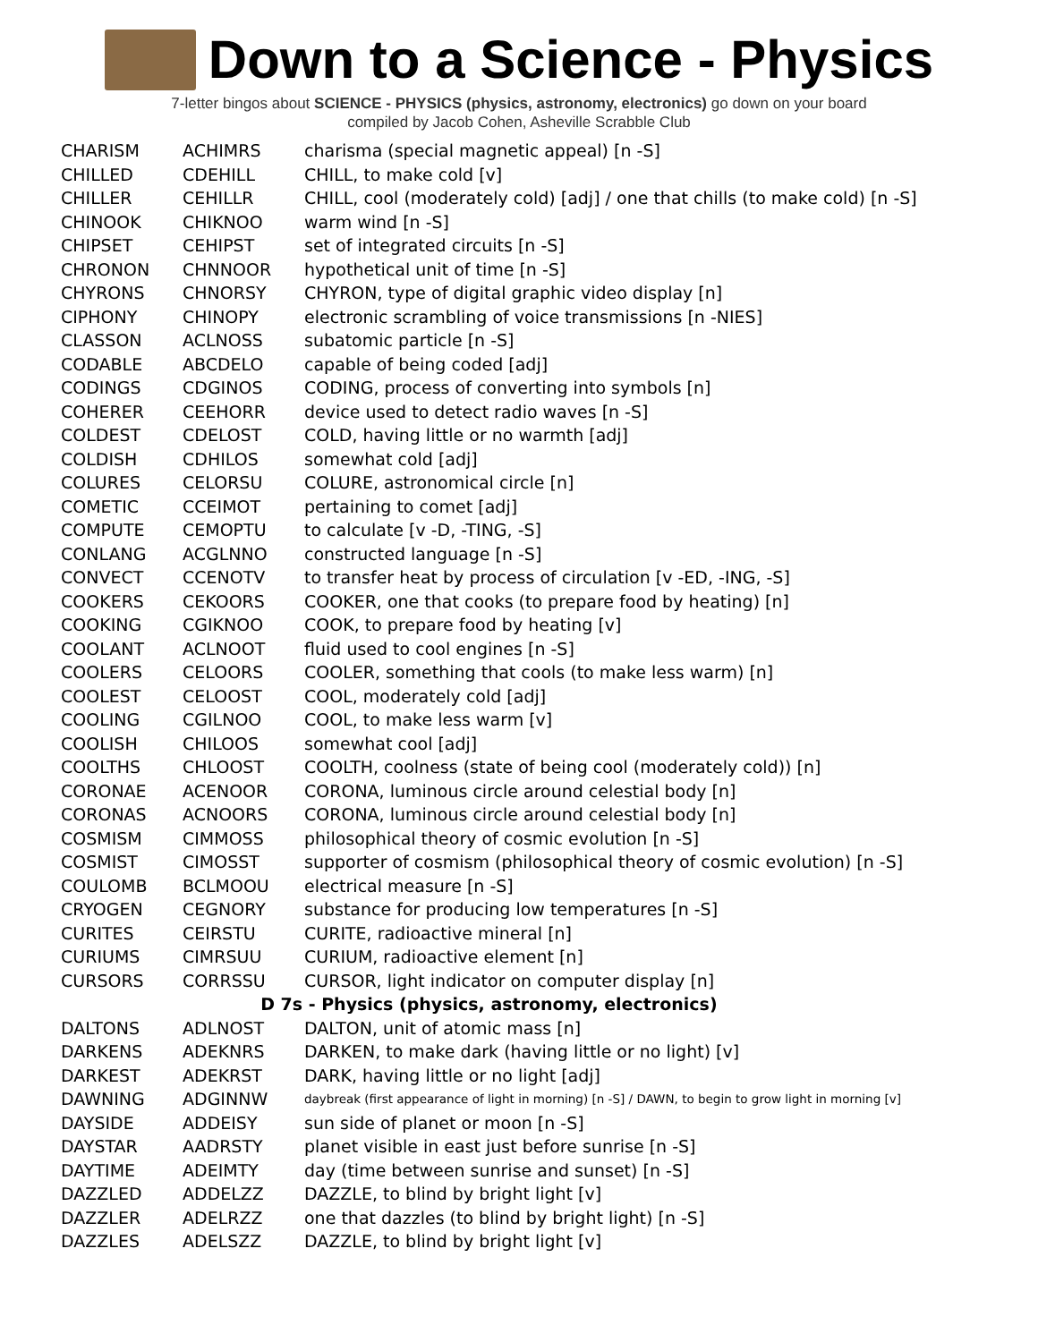Down to a Science - Physics
7-letter bingos about SCIENCE - PHYSICS (physics, astronomy, electronics) go down on your board
compiled by Jacob Cohen, Asheville Scrabble Club
| CHARISM | ACHIMRS | charisma (special magnetic appeal) [n -S] |
| CHILLED | CDEHILL | CHILL, to make cold [v] |
| CHILLER | CEHILLR | CHILL, cool (moderately cold) [adj] / one that chills (to make cold) [n -S] |
| CHINOOK | CHIKNOO | warm wind [n -S] |
| CHIPSET | CEHIPST | set of integrated circuits [n -S] |
| CHRONON | CHNNOOR | hypothetical unit of time [n -S] |
| CHYRONS | CHNORSY | CHYRON, type of digital graphic video display [n] |
| CIPHONY | CHINOPY | electronic scrambling of voice transmissions [n -NIES] |
| CLASSON | ACLNOSS | subatomic particle [n -S] |
| CODABLE | ABCDELO | capable of being coded [adj] |
| CODINGS | CDGINOS | CODING, process of converting into symbols [n] |
| COHERER | CEEHORR | device used to detect radio waves [n -S] |
| COLDEST | CDELOST | COLD, having little or no warmth [adj] |
| COLDISH | CDHILOS | somewhat cold [adj] |
| COLURES | CELORSU | COLURE, astronomical circle [n] |
| COMETIC | CCEIMOT | pertaining to comet [adj] |
| COMPUTE | CEMOPTU | to calculate [v -D, -TING, -S] |
| CONLANG | ACGLNNO | constructed language [n -S] |
| CONVECT | CCENOTV | to transfer heat by process of circulation [v -ED, -ING, -S] |
| COOKERS | CEKOORS | COOKER, one that cooks (to prepare food by heating) [n] |
| COOKING | CGIKNOO | COOK, to prepare food by heating [v] |
| COOLANT | ACLNOOT | fluid used to cool engines [n -S] |
| COOLERS | CELOORS | COOLER, something that cools (to make less warm) [n] |
| COOLEST | CELOOST | COOL, moderately cold [adj] |
| COOLING | CGILNOO | COOL, to make less warm [v] |
| COOLISH | CHILOOS | somewhat cool [adj] |
| COOLTHS | CHLOOST | COOLTH, coolness (state of being cool (moderately cold)) [n] |
| CORONAE | ACENOOR | CORONA, luminous circle around celestial body [n] |
| CORONAS | ACNOORS | CORONA, luminous circle around celestial body [n] |
| COSMISM | CIMMOSS | philosophical theory of cosmic evolution [n -S] |
| COSMIST | CIMOSST | supporter of cosmism (philosophical theory of cosmic evolution) [n -S] |
| COULOMB | BCLMOOU | electrical measure [n -S] |
| CRYOGEN | CEGNORY | substance for producing low temperatures [n -S] |
| CURITES | CEIRSTU | CURITE, radioactive mineral [n] |
| CURIUMS | CIMRSUU | CURIUM, radioactive element [n] |
| CURSORS | CORRSSU | CURSOR, light indicator on computer display [n] |
| D 7s - Physics (physics, astronomy, electronics) | | |
| DALTONS | ADLNOST | DALTON, unit of atomic mass [n] |
| DARKENS | ADEKNRS | DARKEN, to make dark (having little or no light) [v] |
| DARKEST | ADEKRST | DARK, having little or no light [adj] |
| DAWNING | ADGINNW | daybreak (first appearance of light in morning) [n -S] / DAWN, to begin to grow light in morning [v] |
| DAYSIDE | ADDEISY | sun side of planet or moon [n -S] |
| DAYSTAR | AADRSTY | planet visible in east just before sunrise [n -S] |
| DAYTIME | ADEIMTY | day (time between sunrise and sunset) [n -S] |
| DAZZLED | ADDELZZ | DAZZLE, to blind by bright light [v] |
| DAZZLER | ADELRZZ | one that dazzles (to blind by bright light) [n -S] |
| DAZZLES | ADELSZZ | DAZZLE, to blind by bright light [v] |